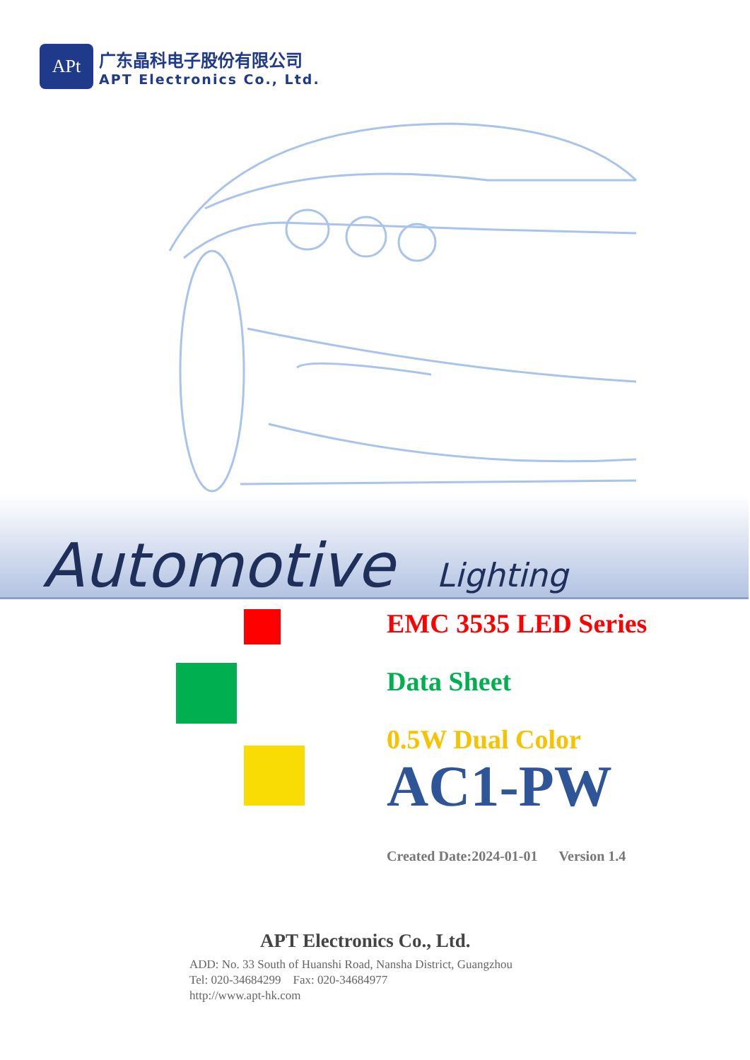APt
广东晶科电子股份有限公司
APT Electronics Co., Ltd.
Automotive Lighting
EMC 3535 LED Series
Data Sheet
0.5W Dual Color
AC1-PW
Created Date:2024-01-01 Version 1.4
APT Electronics Co., Ltd.
ADD: No. 33 South of Huanshi Road, Nansha District, Guangzhou
Tel: 020-34684299 Fax: 020-34684977
http://www.apt-hk.com